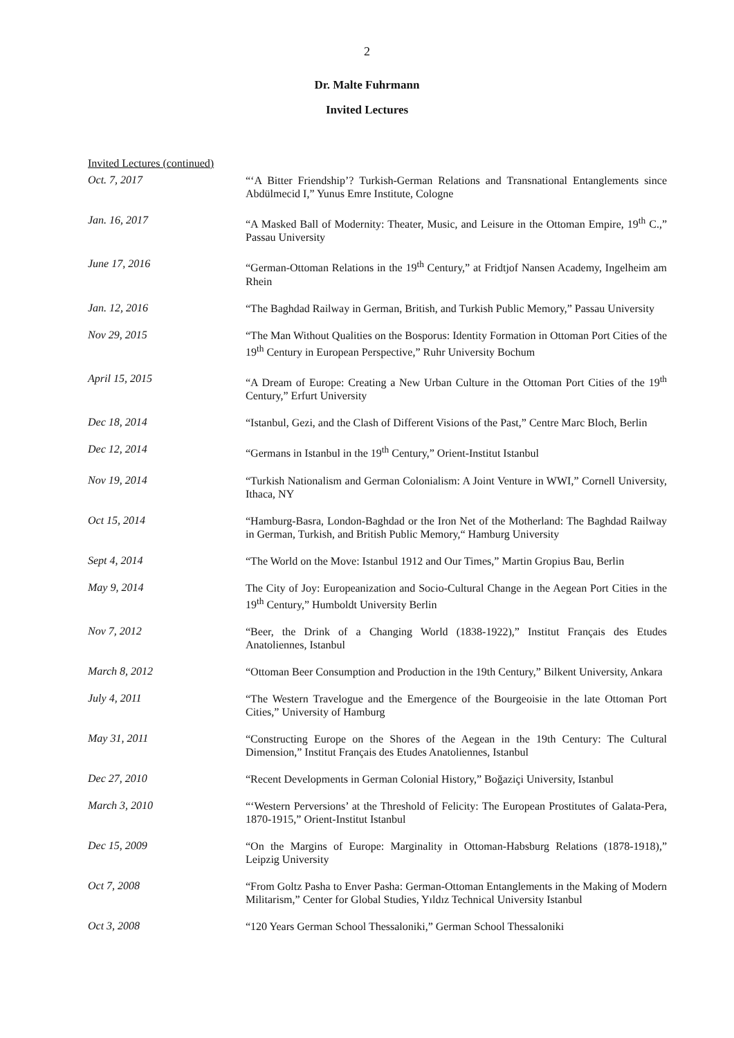2
Dr. Malte Fuhrmann
Invited Lectures
Invited Lectures (continued)
Oct. 7, 2017
“‘A Bitter Friendship’? Turkish-German Relations and Transnational Entanglements since Abdülmecid I,” Yunus Emre Institute, Cologne
Jan. 16, 2017
“A Masked Ball of Modernity: Theater, Music, and Leisure in the Ottoman Empire, 19<sup>th</sup> C.,” Passau University
June 17, 2016
“German-Ottoman Relations in the 19<sup>th</sup> Century,” at Fridtjof Nansen Academy, Ingelheim am Rhein
Jan. 12, 2016
“The Baghdad Railway in German, British, and Turkish Public Memory,” Passau University
Nov 29, 2015
“The Man Without Qualities on the Bosporus: Identity Formation in Ottoman Port Cities of the 19<sup>th</sup> Century in European Perspective,” Ruhr University Bochum
April 15, 2015
“A Dream of Europe: Creating a New Urban Culture in the Ottoman Port Cities of the 19<sup>th</sup> Century,” Erfurt University
Dec 18, 2014
“Istanbul, Gezi, and the Clash of Different Visions of the Past,” Centre Marc Bloch, Berlin
Dec 12, 2014
“Germans in Istanbul in the 19<sup>th</sup> Century,” Orient-Institut Istanbul
Nov 19, 2014
“Turkish Nationalism and German Colonialism: A Joint Venture in WWI,” Cornell University, Ithaca, NY
Oct 15, 2014
“Hamburg-Basra, London-Baghdad or the Iron Net of the Motherland: The Baghdad Railway in German, Turkish, and British Public Memory,“ Hamburg University
Sept 4, 2014
“The World on the Move: Istanbul 1912 and Our Times,” Martin Gropius Bau, Berlin
May 9, 2014
The City of Joy: Europeanization and Socio-Cultural Change in the Aegean Port Cities in the 19<sup>th</sup> Century,” Humboldt University Berlin
Nov 7, 2012
“Beer, the Drink of a Changing World (1838-1922),” Institut Français des Etudes Anatoliennes, Istanbul
March 8, 2012
“Ottoman Beer Consumption and Production in the 19th Century,” Bilkent University, Ankara
July 4, 2011
“The Western Travelogue and the Emergence of the Bourgeoisie in the late Ottoman Port Cities,” University of Hamburg
May 31, 2011
“Constructing Europe on the Shores of the Aegean in the 19th Century: The Cultural Dimension,” Institut Français des Etudes Anatoliennes, Istanbul
Dec 27, 2010
“Recent Developments in German Colonial History,” Boğaziçi University, Istanbul
March 3, 2010
“‘Western Perversions’ at the Threshold of Felicity: The European Prostitutes of Galata-Pera, 1870-1915,” Orient-Institut Istanbul
Dec 15, 2009
“On the Margins of Europe: Marginality in Ottoman-Habsburg Relations (1878-1918),” Leipzig University
Oct 7, 2008
“From Goltz Pasha to Enver Pasha: German-Ottoman Entanglements in the Making of Modern Militarism,” Center for Global Studies, Yıldız Technical University Istanbul
Oct 3, 2008
“120 Years German School Thessaloniki,” German School Thessaloniki